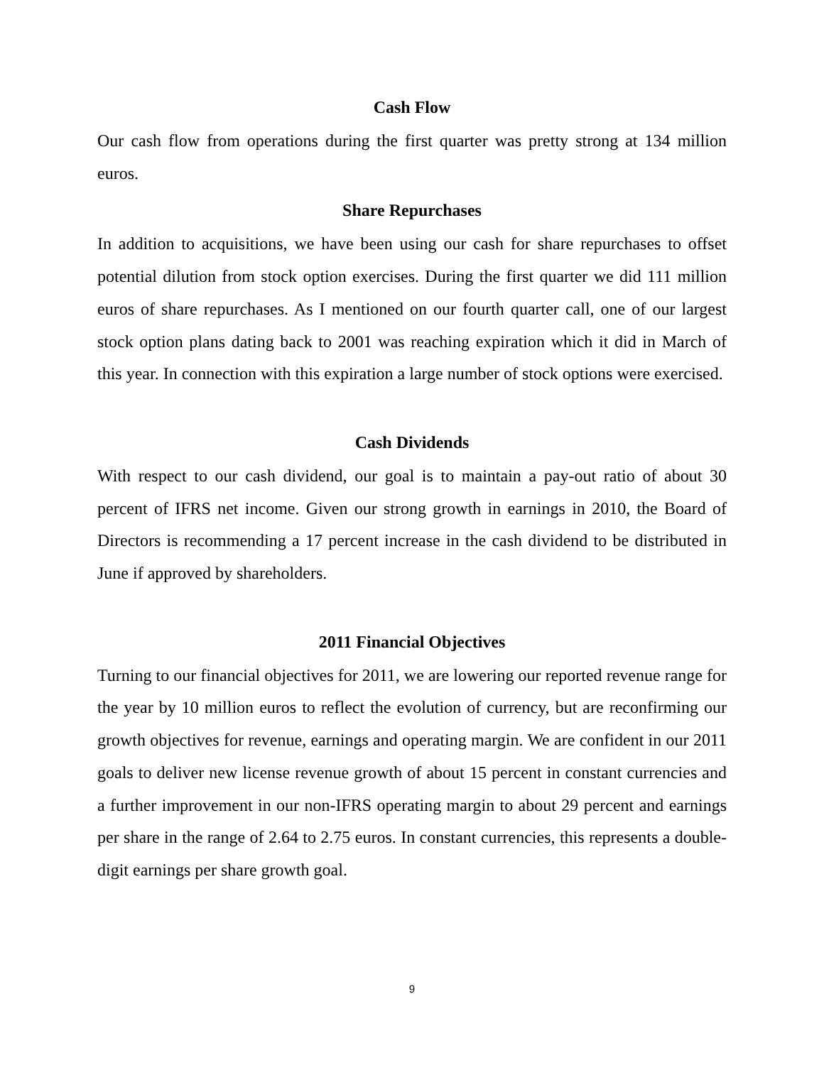Cash Flow
Our cash flow from operations during the first quarter was pretty strong at 134 million euros.
Share Repurchases
In addition to acquisitions, we have been using our cash for share repurchases to offset potential dilution from stock option exercises. During the first quarter we did 111 million euros of share repurchases. As I mentioned on our fourth quarter call, one of our largest stock option plans dating back to 2001 was reaching expiration which it did in March of this year. In connection with this expiration a large number of stock options were exercised.
Cash Dividends
With respect to our cash dividend, our goal is to maintain a pay-out ratio of about 30 percent of IFRS net income. Given our strong growth in earnings in 2010, the Board of Directors is recommending a 17 percent increase in the cash dividend to be distributed in June if approved by shareholders.
2011 Financial Objectives
Turning to our financial objectives for 2011, we are lowering our reported revenue range for the year by 10 million euros to reflect the evolution of currency, but are reconfirming our growth objectives for revenue, earnings and operating margin. We are confident in our 2011 goals to deliver new license revenue growth of about 15 percent in constant currencies and a further improvement in our non-IFRS operating margin to about 29 percent and earnings per share in the range of 2.64 to 2.75 euros. In constant currencies, this represents a double-digit earnings per share growth goal.
9